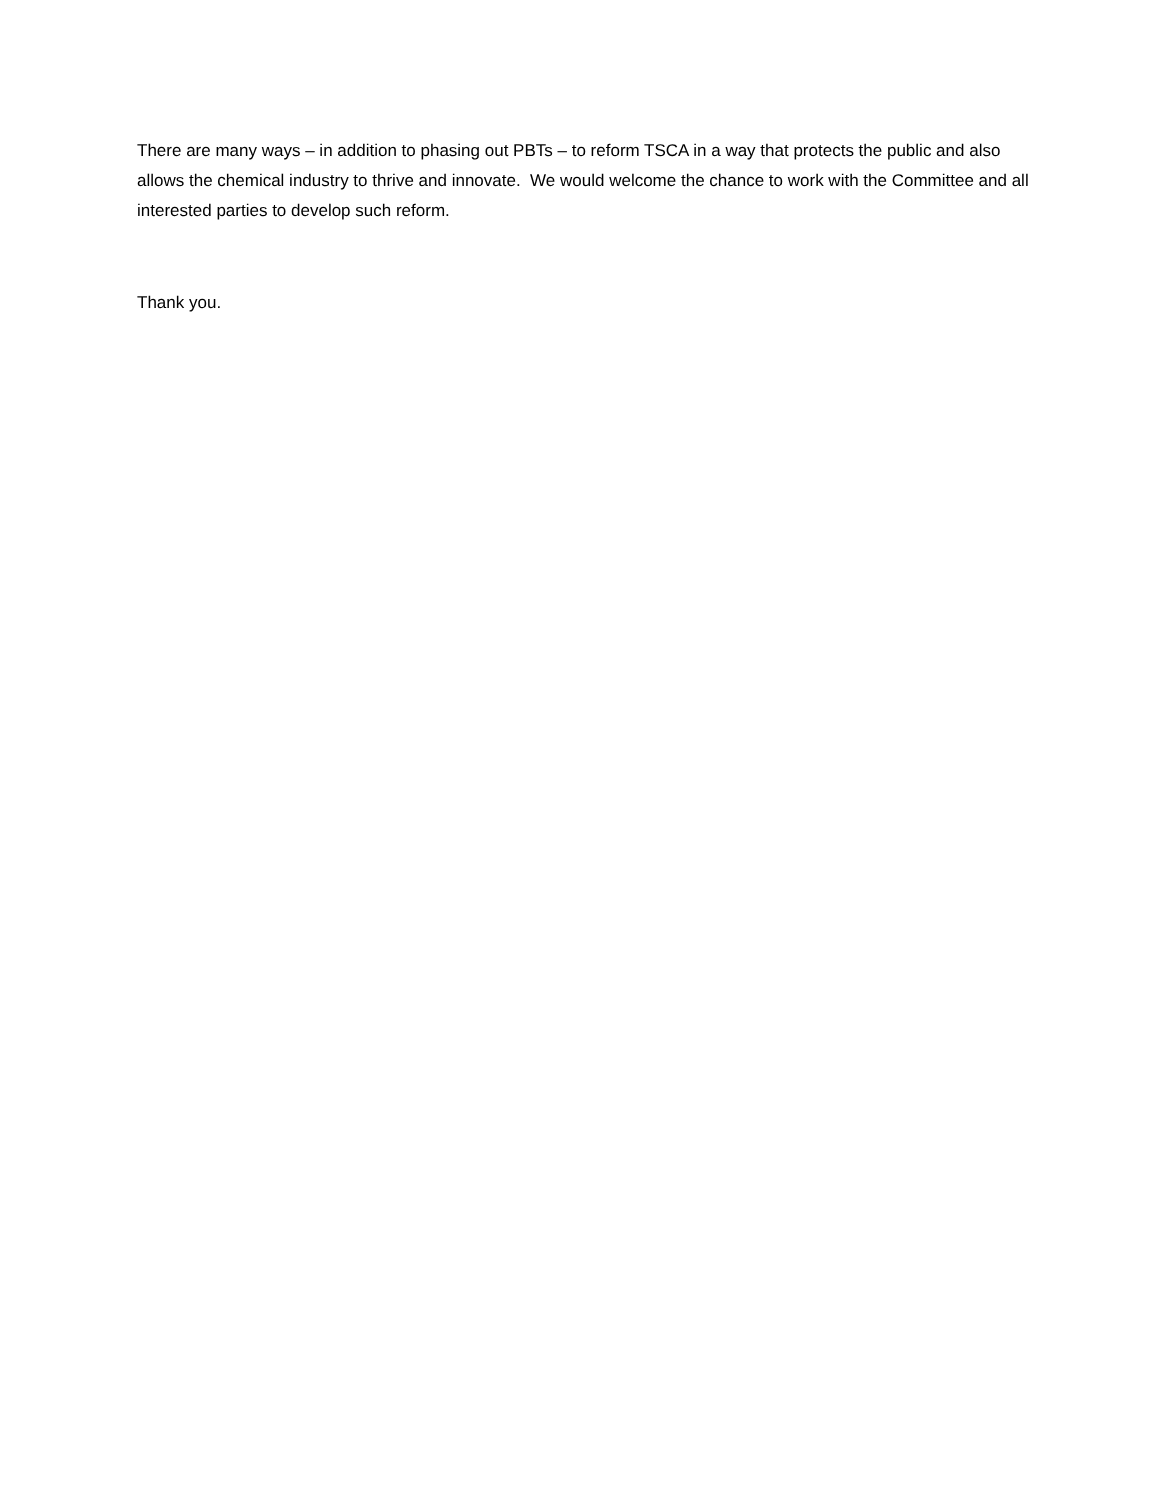There are many ways – in addition to phasing out PBTs – to reform TSCA in a way that protects the public and also allows the chemical industry to thrive and innovate. We would welcome the chance to work with the Committee and all interested parties to develop such reform.
Thank you.